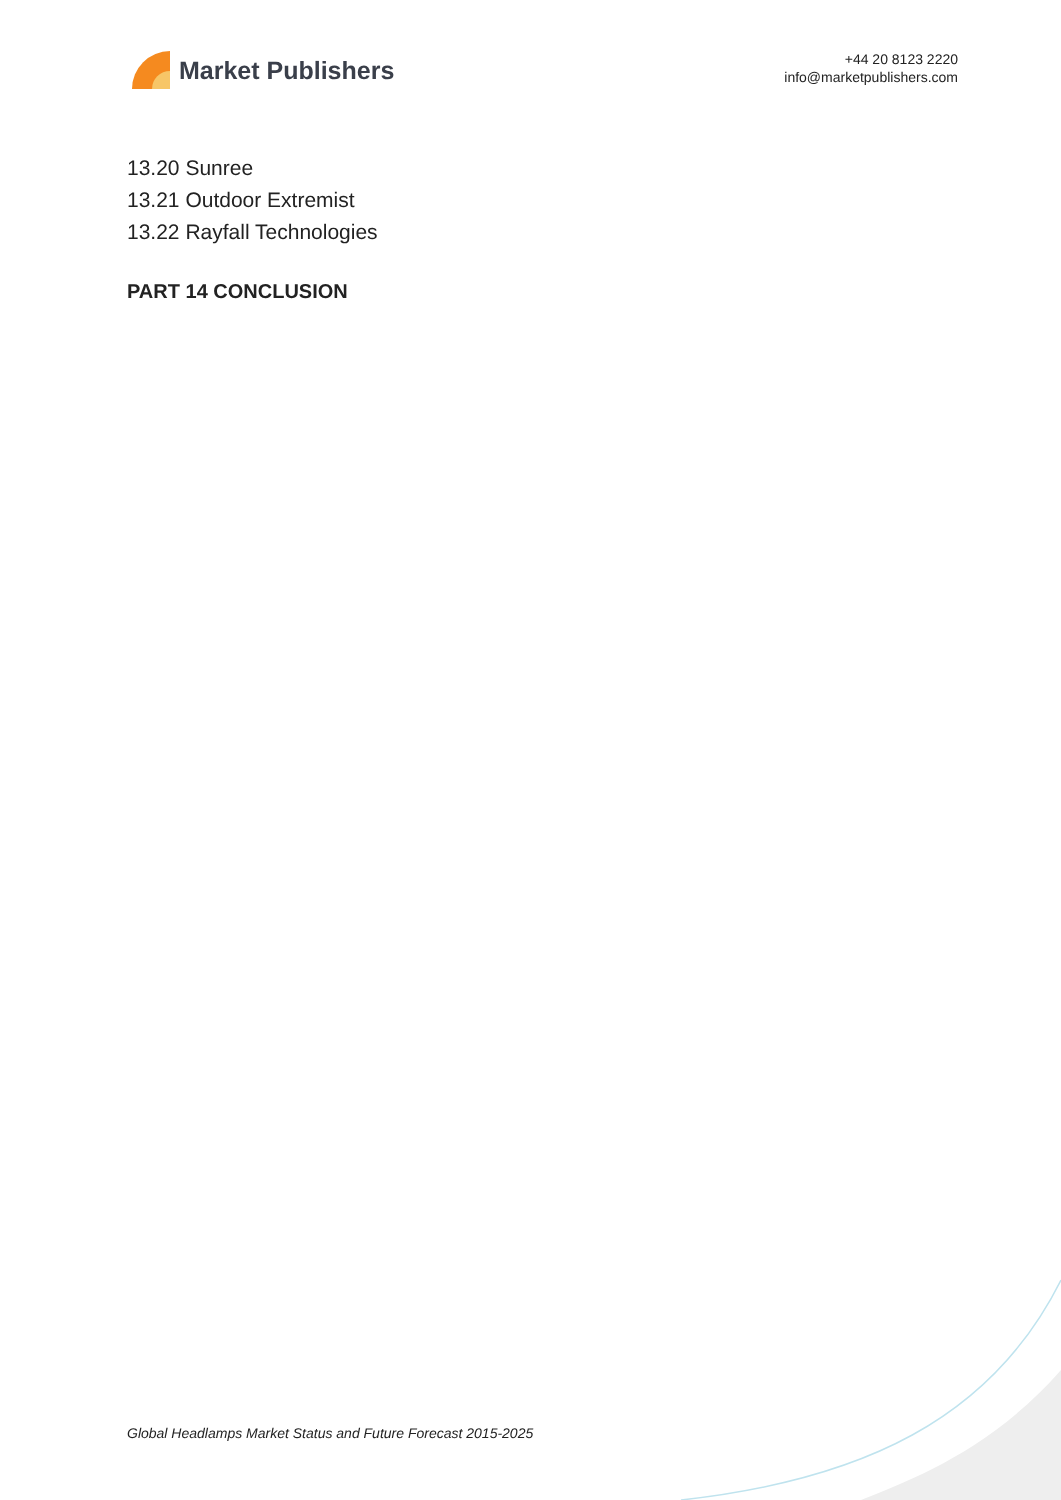Market Publishers
+44 20 8123 2220
info@marketpublishers.com
13.20 Sunree
13.21 Outdoor Extremist
13.22 Rayfall Technologies
PART 14 CONCLUSION
Global Headlamps Market Status and Future Forecast 2015-2025